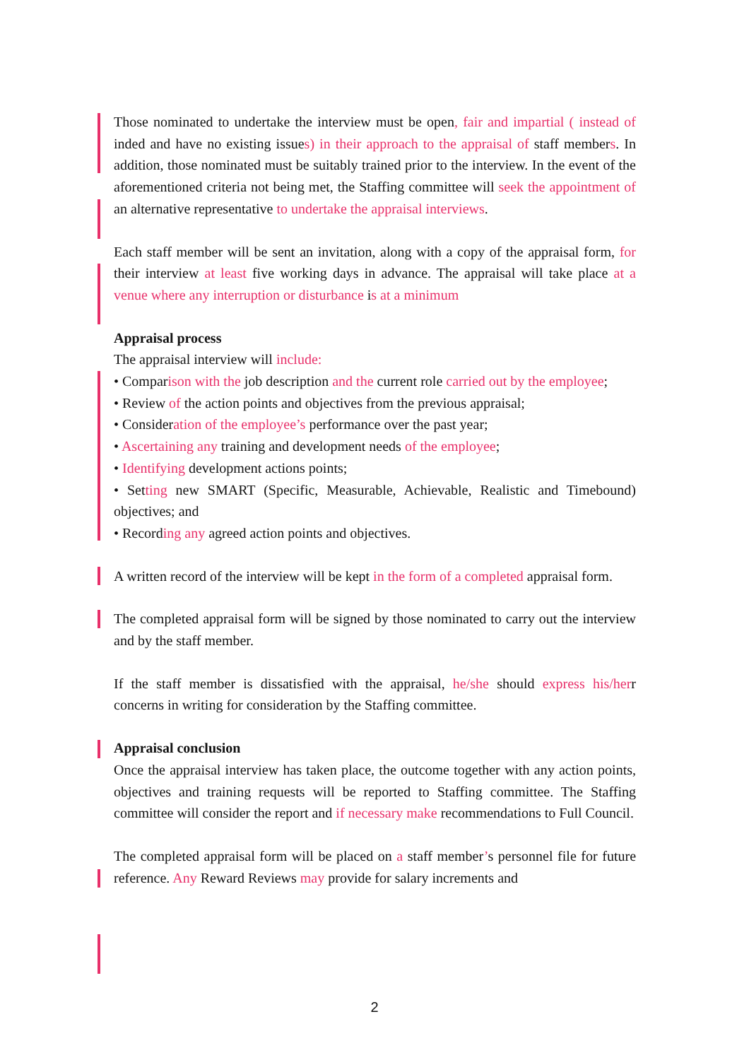Those nominated to undertake the interview must be open, fair and impartial ( instead of inded and have no existing issues) in their approach to the appraisal of staff members. In addition, those nominated must be suitably trained prior to the interview. In the event of the aforementioned criteria not being met, the Staffing committee will seek the appointment of an alternative representative to undertake the appraisal interviews.
Each staff member will be sent an invitation, along with a copy of the appraisal form, for their interview at least five working days in advance. The appraisal will take place at a venue where any interruption or disturbance is at a minimum
Appraisal process
The appraisal interview will include:
• Comparison with the job description and the current role carried out by the employee;
• Review of the action points and objectives from the previous appraisal;
• Consideration of the employee’s performance over the past year;
• Ascertaining any training and development needs of the employee;
• Identifying development actions points;
• Setting new SMART (Specific, Measurable, Achievable, Realistic and Timebound) objectives; and
• Recording any agreed action points and objectives.
A written record of the interview will be kept in the form of a completed appraisal form.
The completed appraisal form will be signed by those nominated to carry out the interview and by the staff member.
If the staff member is dissatisfied with the appraisal, he/she should express his/herr concerns in writing for consideration by the Staffing committee.
Appraisal conclusion
Once the appraisal interview has taken place, the outcome together with any action points, objectives and training requests will be reported to Staffing committee. The Staffing committee will consider the report and if necessary make recommendations to Full Council.
The completed appraisal form will be placed on a staff member’s personnel file for future reference. Any Reward Reviews may provide for salary increments and
2